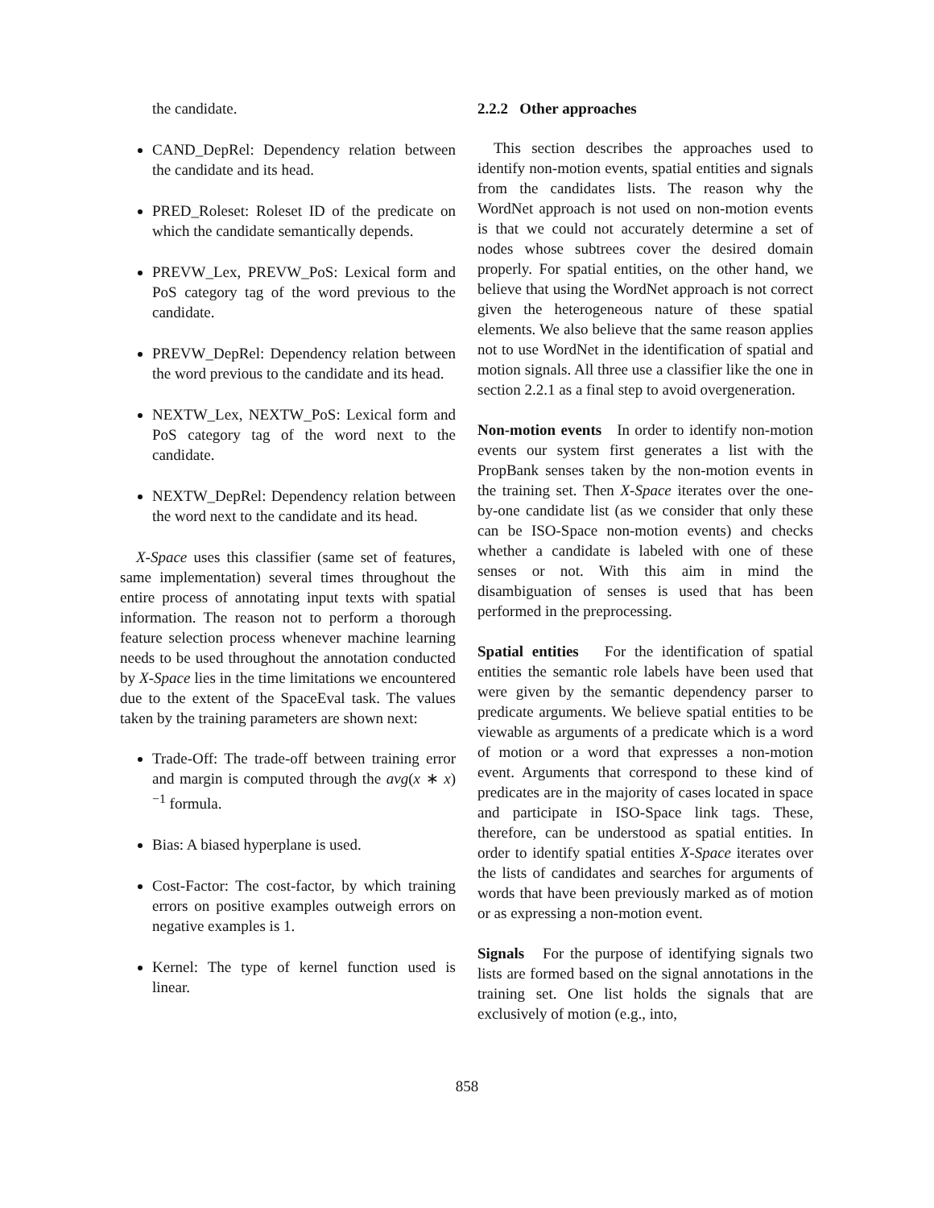the candidate.
CAND_DepRel: Dependency relation between the candidate and its head.
PRED_Roleset: Roleset ID of the predicate on which the candidate semantically depends.
PREVW_Lex, PREVW_PoS: Lexical form and PoS category tag of the word previous to the candidate.
PREVW_DepRel: Dependency relation between the word previous to the candidate and its head.
NEXTW_Lex, NEXTW_PoS: Lexical form and PoS category tag of the word next to the candidate.
NEXTW_DepRel: Dependency relation between the word next to the candidate and its head.
X-Space uses this classifier (same set of features, same implementation) several times throughout the entire process of annotating input texts with spatial information. The reason not to perform a thorough feature selection process whenever machine learning needs to be used throughout the annotation conducted by X-Space lies in the time limitations we encountered due to the extent of the SpaceEval task. The values taken by the training parameters are shown next:
Trade-Off: The trade-off between training error and margin is computed through the avg(x ∗ x)<sup>−1</sup> formula.
Bias: A biased hyperplane is used.
Cost-Factor: The cost-factor, by which training errors on positive examples outweigh errors on negative examples is 1.
Kernel: The type of kernel function used is linear.
2.2.2 Other approaches
This section describes the approaches used to identify non-motion events, spatial entities and signals from the candidates lists. The reason why the WordNet approach is not used on non-motion events is that we could not accurately determine a set of nodes whose subtrees cover the desired domain properly. For spatial entities, on the other hand, we believe that using the WordNet approach is not correct given the heterogeneous nature of these spatial elements. We also believe that the same reason applies not to use WordNet in the identification of spatial and motion signals. All three use a classifier like the one in section 2.2.1 as a final step to avoid overgeneration.
Non-motion events In order to identify non-motion events our system first generates a list with the PropBank senses taken by the non-motion events in the training set. Then X-Space iterates over the one-by-one candidate list (as we consider that only these can be ISO-Space non-motion events) and checks whether a candidate is labeled with one of these senses or not. With this aim in mind the disambiguation of senses is used that has been performed in the preprocessing.
Spatial entities For the identification of spatial entities the semantic role labels have been used that were given by the semantic dependency parser to predicate arguments. We believe spatial entities to be viewable as arguments of a predicate which is a word of motion or a word that expresses a non-motion event. Arguments that correspond to these kind of predicates are in the majority of cases located in space and participate in ISO-Space link tags. These, therefore, can be understood as spatial entities. In order to identify spatial entities X-Space iterates over the lists of candidates and searches for arguments of words that have been previously marked as of motion or as expressing a non-motion event.
Signals For the purpose of identifying signals two lists are formed based on the signal annotations in the training set. One list holds the signals that are exclusively of motion (e.g., into,
858